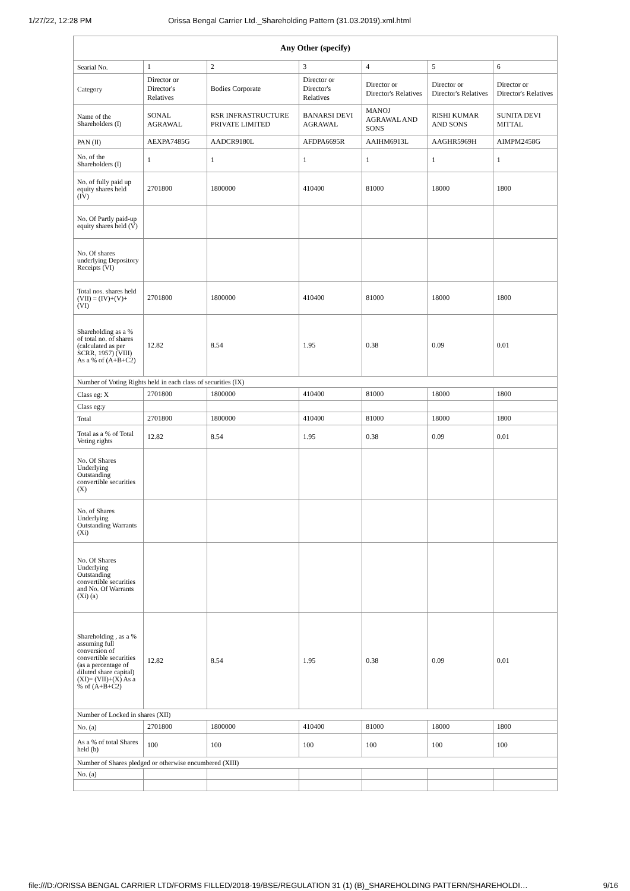1/27/22, 12:28 PM Orissa Bengal Carrier Ltd._Shareholding Pattern (31.03.2019).xml.html
| Any Other (specify) | | | | | | |
| --- | --- | --- | --- | --- | --- | --- |
| Searial No. | 1 | 2 | 3 | 4 | 5 | 6 |
| Category | Director or Director's Relatives | Bodies Corporate | Director or Director's Relatives | Director or Director's Relatives | Director or Director's Relatives | Director or Director's Relatives |
| Name of the Shareholders (I) | SONAL AGRAWAL | RSR INFRASTRUCTURE PRIVATE LIMITED | BANARSI DEVI AGRAWAL | MANOJ AGRAWAL AND SONS | RISHI KUMAR AND SONS | SUNITA DEVI MITTAL |
| PAN (II) | AEXPA7485G | AADCR9180L | AFDPA6695R | AAIHM6913L | AAGHR5969H | AIMPM2458G |
| No. of the Shareholders (I) | 1 | 1 | 1 | 1 | 1 | 1 |
| No. of fully paid up equity shares held (IV) | 2701800 | 1800000 | 410400 | 81000 | 18000 | 1800 |
| No. Of Partly paid-up equity shares held (V) | | | | | | |
| No. Of shares underlying Depository Receipts (VI) | | | | | | |
| Total nos. shares held (VII) = (IV)+(V)+ (VI) | 2701800 | 1800000 | 410400 | 81000 | 18000 | 1800 |
| Shareholding as a % of total no. of shares (calculated as per SCRR, 1957) (VIII) As a % of (A+B+C2) | 12.82 | 8.54 | 1.95 | 0.38 | 0.09 | 0.01 |
| Number of Voting Rights held in each class of securities (IX) | | | | | | |
| Class eg: X | 2701800 | 1800000 | 410400 | 81000 | 18000 | 1800 |
| Class eg:y | | | | | | |
| Total | 2701800 | 1800000 | 410400 | 81000 | 18000 | 1800 |
| Total as a % of Total Voting rights | 12.82 | 8.54 | 1.95 | 0.38 | 0.09 | 0.01 |
| No. Of Shares Underlying Outstanding convertible securities (X) | | | | | | |
| No. of Shares Underlying Outstanding Warrants (Xi) | | | | | | |
| No. Of Shares Underlying Outstanding convertible securities and No. Of Warrants (Xi) (a) | | | | | | |
| Shareholding , as a % assuming full conversion of convertible securities (as a percentage of diluted share capital) (XI)= (VII)+(X) As a % of (A+B+C2) | 12.82 | 8.54 | 1.95 | 0.38 | 0.09 | 0.01 |
| Number of Locked in shares (XII) | | | | | | |
| No. (a) | 2701800 | 1800000 | 410400 | 81000 | 18000 | 1800 |
| As a % of total Shares held (b) | 100 | 100 | 100 | 100 | 100 | 100 |
| Number of Shares pledged or otherwise encumbered (XIII) | | | | | | |
| No. (a) | | | | | | |
file:///D:/ORISSA BENGAL CARRIER LTD/FORMS FILLED/2018-19/BSE/REGULATION 31 (1) (B)_SHAREHOLDING PATTERN/SHAREHOLDI… 9/16